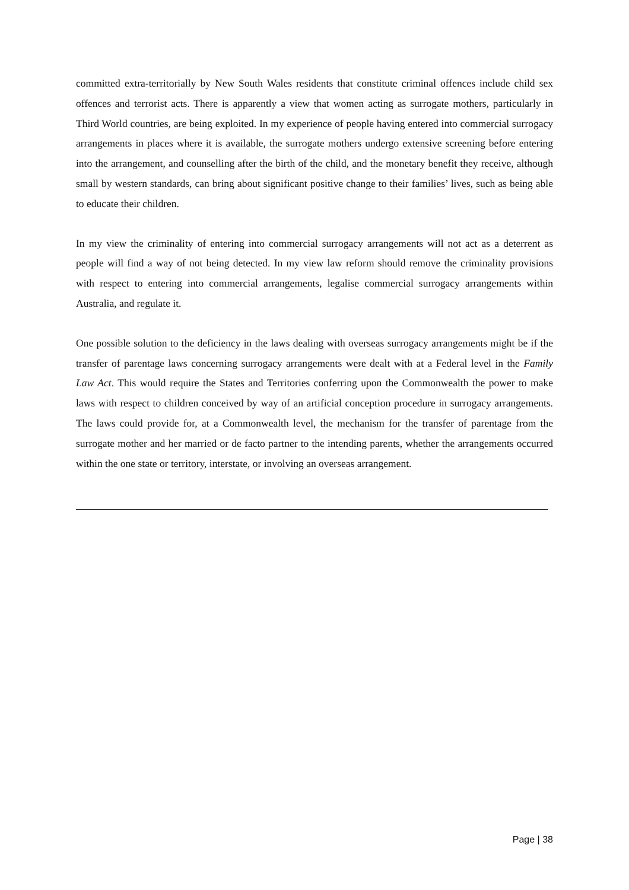committed extra-territorially by New South Wales residents that constitute criminal offences include child sex offences and terrorist acts. There is apparently a view that women acting as surrogate mothers, particularly in Third World countries, are being exploited. In my experience of people having entered into commercial surrogacy arrangements in places where it is available, the surrogate mothers undergo extensive screening before entering into the arrangement, and counselling after the birth of the child, and the monetary benefit they receive, although small by western standards, can bring about significant positive change to their families’ lives, such as being able to educate their children.
In my view the criminality of entering into commercial surrogacy arrangements will not act as a deterrent as people will find a way of not being detected. In my view law reform should remove the criminality provisions with respect to entering into commercial arrangements, legalise commercial surrogacy arrangements within Australia, and regulate it.
One possible solution to the deficiency in the laws dealing with overseas surrogacy arrangements might be if the transfer of parentage laws concerning surrogacy arrangements were dealt with at a Federal level in the Family Law Act. This would require the States and Territories conferring upon the Commonwealth the power to make laws with respect to children conceived by way of an artificial conception procedure in surrogacy arrangements. The laws could provide for, at a Commonwealth level, the mechanism for the transfer of parentage from the surrogate mother and her married or de facto partner to the intending parents, whether the arrangements occurred within the one state or territory, interstate, or involving an overseas arrangement.
Page | 38